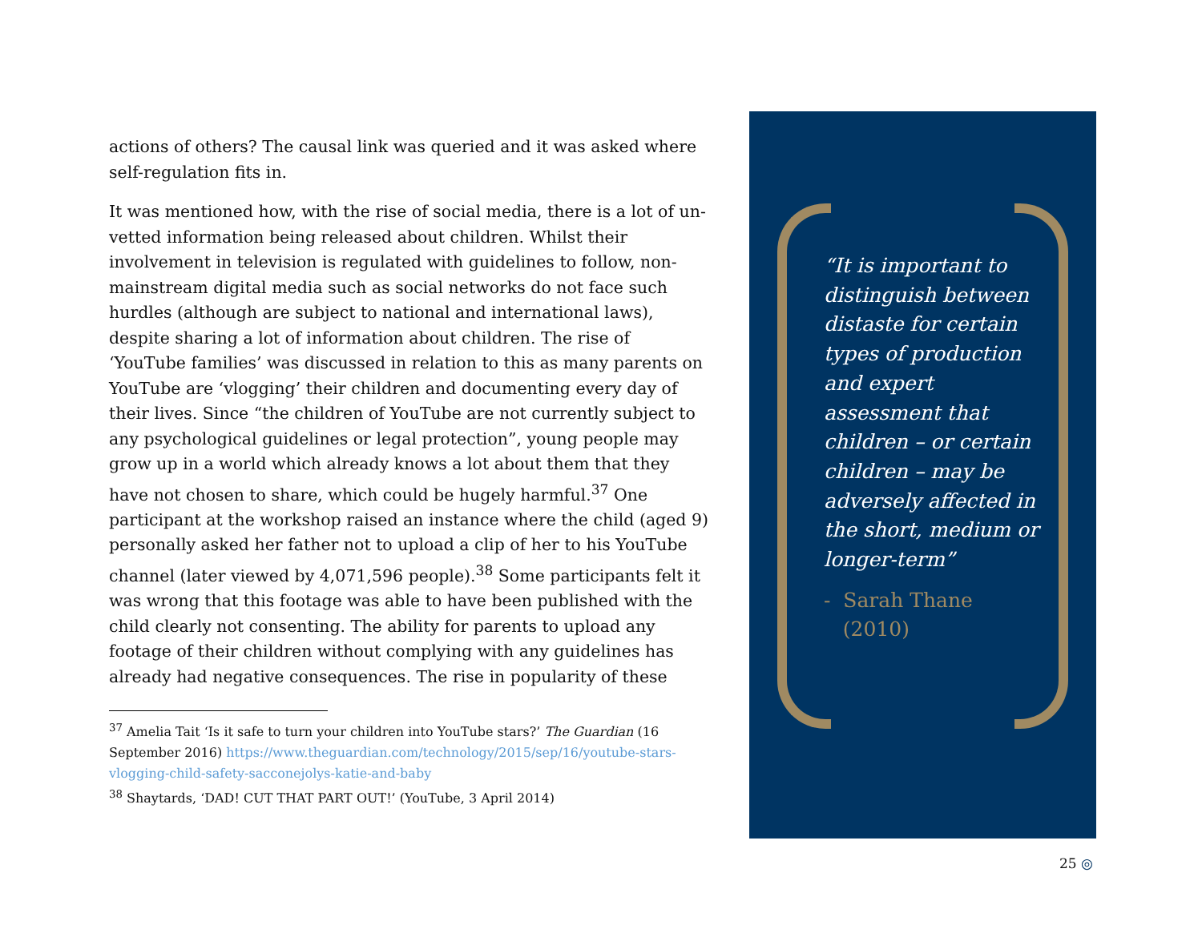actions of others? The causal link was queried and it was asked where self-regulation fits in.
It was mentioned how, with the rise of social media, there is a lot of un-vetted information being released about children. Whilst their involvement in television is regulated with guidelines to follow, non-mainstream digital media such as social networks do not face such hurdles (although are subject to national and international laws), despite sharing a lot of information about children. The rise of ‘YouTube families’ was discussed in relation to this as many parents on YouTube are ‘vlogging’ their children and documenting every day of their lives. Since “the children of YouTube are not currently subject to any psychological guidelines or legal protection”, young people may grow up in a world which already knows a lot about them that they have not chosen to share, which could be hugely harmful.<sup>37</sup> One participant at the workshop raised an instance where the child (aged 9) personally asked her father not to upload a clip of her to his YouTube channel (later viewed by 4,071,596 people).<sup>38</sup> Some participants felt it was wrong that this footage was able to have been published with the child clearly not consenting. The ability for parents to upload any footage of their children without complying with any guidelines has already had negative consequences. The rise in popularity of these
<sup>37</sup> Amelia Tait ‘Is it safe to turn your children into YouTube stars?’ The Guardian (16 September 2016) https://www.theguardian.com/technology/2015/sep/16/youtube-stars-vlogging-child-safety-sacconejolys-katie-and-baby
<sup>38</sup> Shaytards, ‘DAD! CUT THAT PART OUT!’ (YouTube, 3 April 2014)
“It is important to distinguish between distaste for certain types of production and expert assessment that children – or certain children – may be adversely affected in the short, medium or longer-term”
- Sarah Thane
(2010)
25 ◎